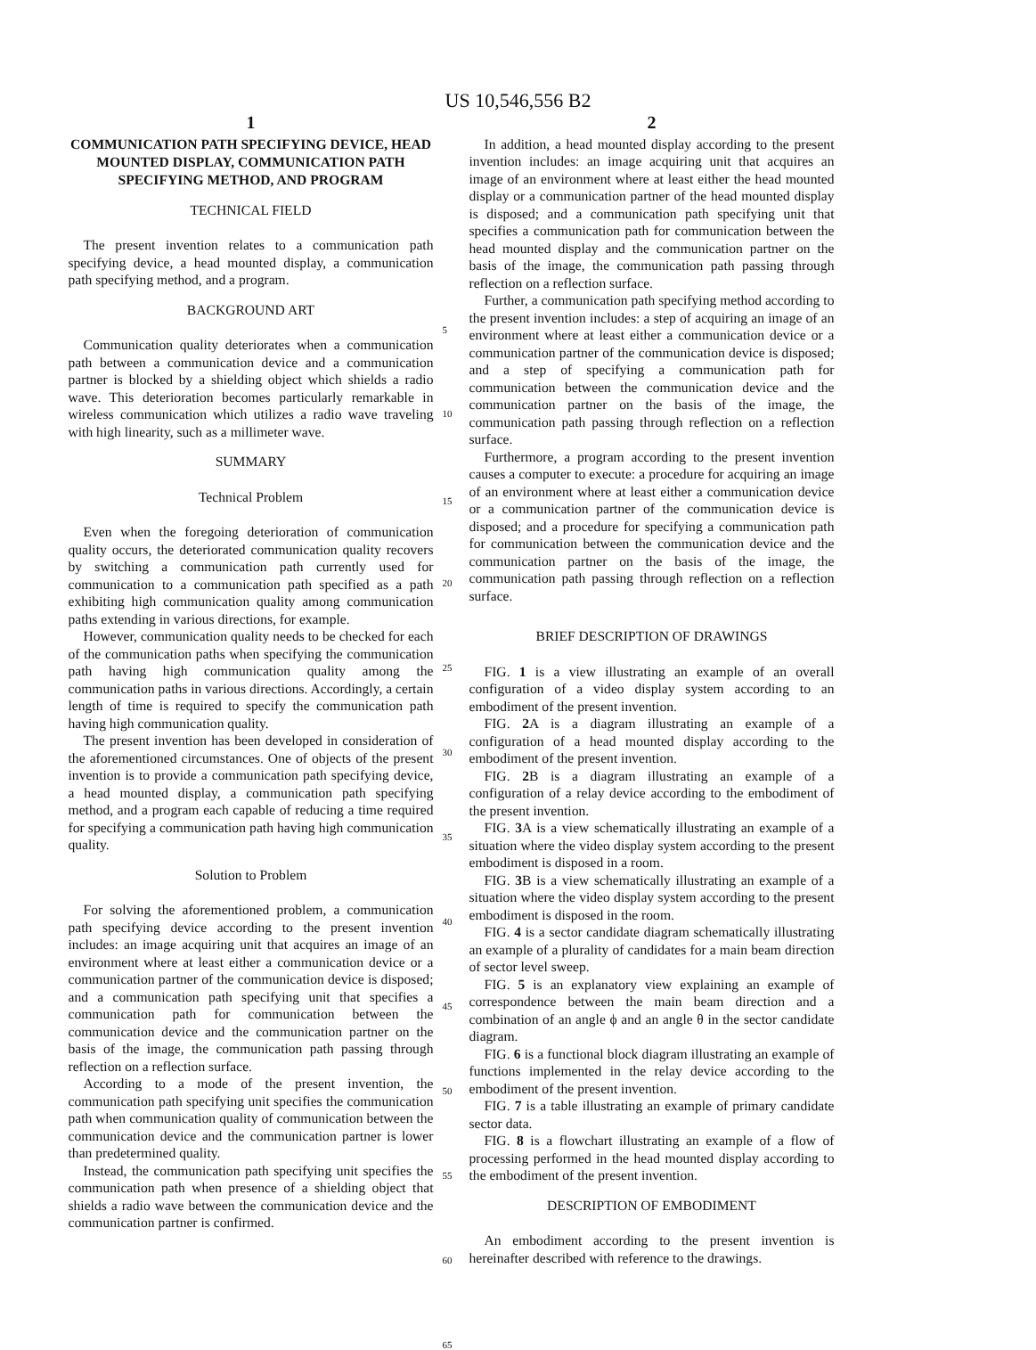US 10,546,556 B2
1
COMMUNICATION PATH SPECIFYING DEVICE, HEAD MOUNTED DISPLAY, COMMUNICATION PATH SPECIFYING METHOD, AND PROGRAM
TECHNICAL FIELD
The present invention relates to a communication path specifying device, a head mounted display, a communication path specifying method, and a program.
BACKGROUND ART
Communication quality deteriorates when a communication path between a communication device and a communication partner is blocked by a shielding object which shields a radio wave. This deterioration becomes particularly remarkable in wireless communication which utilizes a radio wave traveling with high linearity, such as a millimeter wave.
SUMMARY
Technical Problem
Even when the foregoing deterioration of communication quality occurs, the deteriorated communication quality recovers by switching a communication path currently used for communication to a communication path specified as a path exhibiting high communication quality among communication paths extending in various directions, for example.
However, communication quality needs to be checked for each of the communication paths when specifying the communication path having high communication quality among the communication paths in various directions. Accordingly, a certain length of time is required to specify the communication path having high communication quality.
The present invention has been developed in consideration of the aforementioned circumstances. One of objects of the present invention is to provide a communication path specifying device, a head mounted display, a communication path specifying method, and a program each capable of reducing a time required for specifying a communication path having high communication quality.
Solution to Problem
For solving the aforementioned problem, a communication path specifying device according to the present invention includes: an image acquiring unit that acquires an image of an environment where at least either a communication device or a communication partner of the communication device is disposed; and a communication path specifying unit that specifies a communication path for communication between the communication device and the communication partner on the basis of the image, the communication path passing through reflection on a reflection surface.
According to a mode of the present invention, the communication path specifying unit specifies the communication path when communication quality of communication between the communication device and the communication partner is lower than predetermined quality.
Instead, the communication path specifying unit specifies the communication path when presence of a shielding object that shields a radio wave between the communication device and the communication partner is confirmed.
5
10
15
20
25
30
35
40
45
50
55
60
65
2
In addition, a head mounted display according to the present invention includes: an image acquiring unit that acquires an image of an environment where at least either the head mounted display or a communication partner of the head mounted display is disposed; and a communication path specifying unit that specifies a communication path for communication between the head mounted display and the communication partner on the basis of the image, the communication path passing through reflection on a reflection surface.
Further, a communication path specifying method according to the present invention includes: a step of acquiring an image of an environment where at least either a communication device or a communication partner of the communication device is disposed; and a step of specifying a communication path for communication between the communication device and the communication partner on the basis of the image, the communication path passing through reflection on a reflection surface.
Furthermore, a program according to the present invention causes a computer to execute: a procedure for acquiring an image of an environment where at least either a communication device or a communication partner of the communication device is disposed; and a procedure for specifying a communication path for communication between the communication device and the communication partner on the basis of the image, the communication path passing through reflection on a reflection surface.
BRIEF DESCRIPTION OF DRAWINGS
FIG. 1 is a view illustrating an example of an overall configuration of a video display system according to an embodiment of the present invention.
FIG. 2 A is a diagram illustrating an example of a configuration of a head mounted display according to the embodiment of the present invention.
FIG. 2 B is a diagram illustrating an example of a configuration of a relay device according to the embodiment of the present invention.
FIG. 3 A is a view schematically illustrating an example of a situation where the video display system according to the present embodiment is disposed in a room.
FIG. 3 B is a view schematically illustrating an example of a situation where the video display system according to the present embodiment is disposed in the room.
FIG. 4 is a sector candidate diagram schematically illustrating an example of a plurality of candidates for a main beam direction of sector level sweep.
FIG. 5 is an explanatory view explaining an example of correspondence between the main beam direction and a combination of an angle ϕ and an angle θ in the sector candidate diagram.
FIG. 6 is a functional block diagram illustrating an example of functions implemented in the relay device according to the embodiment of the present invention.
FIG. 7 is a table illustrating an example of primary candidate sector data.
FIG. 8 is a flowchart illustrating an example of a flow of processing performed in the head mounted display according to the embodiment of the present invention.
DESCRIPTION OF EMBODIMENT
An embodiment according to the present invention is hereinafter described with reference to the drawings.